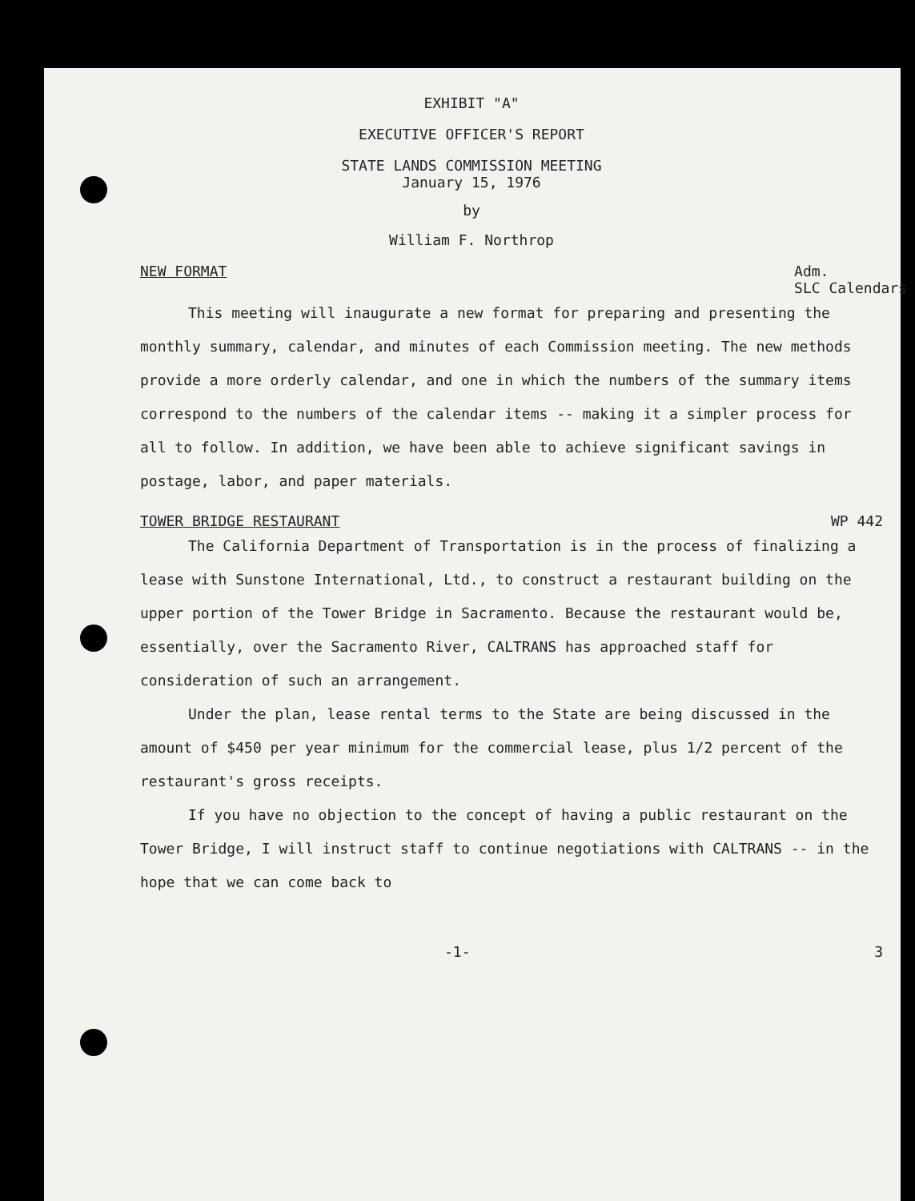EXHIBIT "A"
EXECUTIVE OFFICER'S REPORT
STATE LANDS COMMISSION MEETING
January 15, 1976
by
William F. Northrop
NEW FORMAT Adm.
SLC Calendars
This meeting will inaugurate a new format for preparing and presenting the monthly summary, calendar, and minutes of each Commission meeting. The new methods provide a more orderly calendar, and one in which the numbers of the summary items correspond to the numbers of the calendar items -- making it a simpler process for all to follow. In addition, we have been able to achieve significant savings in postage, labor, and paper materials.
TOWER BRIDGE RESTAURANT WP 442
The California Department of Transportation is in the process of finalizing a lease with Sunstone International, Ltd., to construct a restaurant building on the upper portion of the Tower Bridge in Sacramento. Because the restaurant would be, essentially, over the Sacramento River, CALTRANS has approached staff for consideration of such an arrangement.
Under the plan, lease rental terms to the State are being discussed in the amount of $450 per year minimum for the commercial lease, plus 1/2 percent of the restaurant's gross receipts.
If you have no objection to the concept of having a public restaurant on the Tower Bridge, I will instruct staff to continue negotiations with CALTRANS -- in the hope that we can come back to
-1- 3